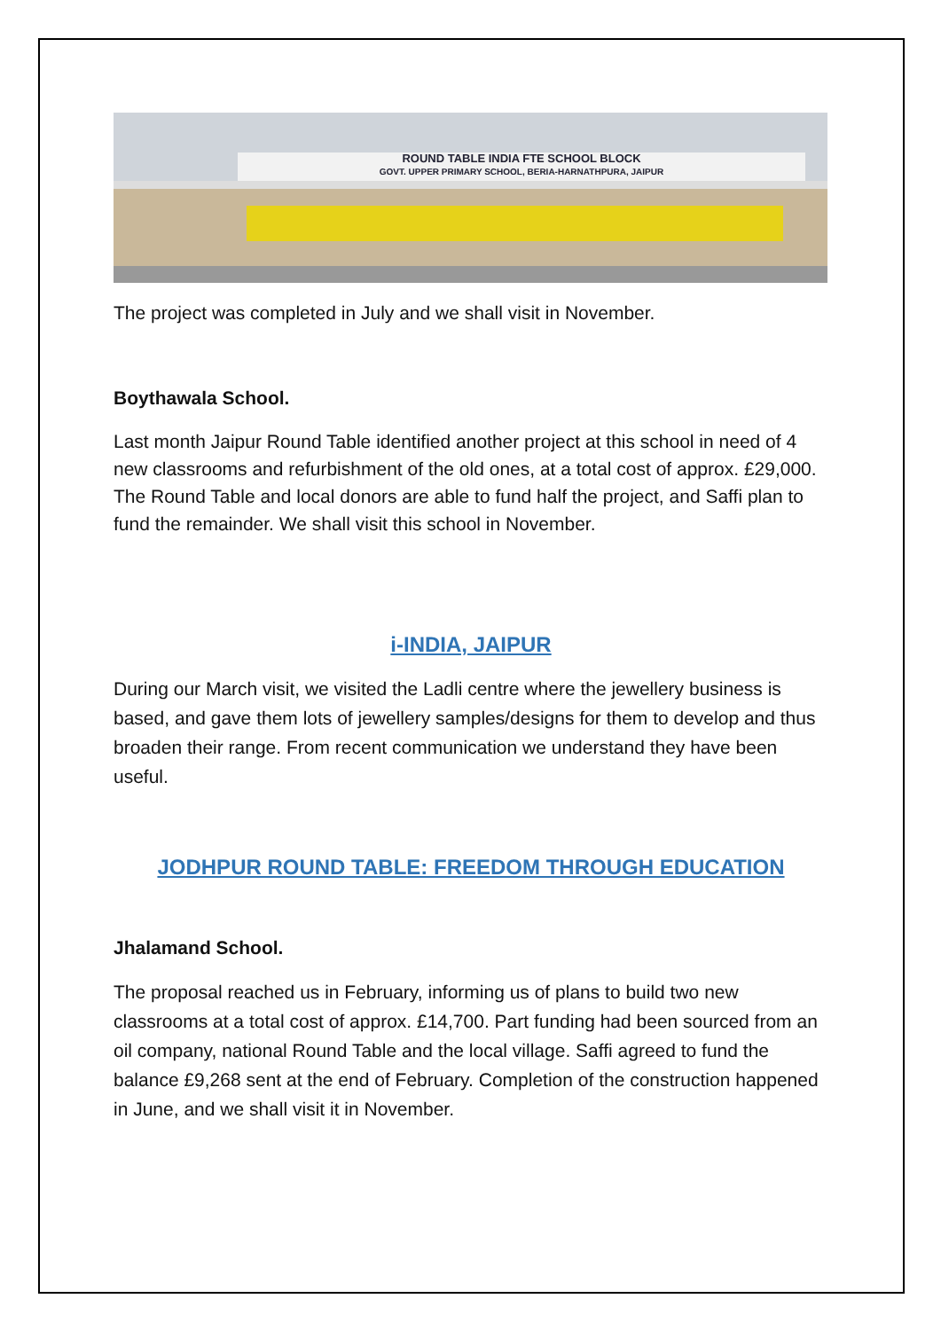ROUND TABLE INDIA FTE SCHOOL BLOCK
GOVT. UPPER PRIMARY SCHOOL, BERIA-HARNATHPURA, JAIPUR
The project was completed in July and we shall visit in November.
Boythawala School.
Last month Jaipur Round Table identified another project at this school in need of 4 new classrooms and refurbishment of the old ones, at a total cost of approx. £29,000. The Round Table and local donors are able to fund half the project, and Saffi plan to fund the remainder. We shall visit this school in November.
i-INDIA, JAIPUR
During our March visit, we visited the Ladli centre where the jewellery business is based, and gave them lots of jewellery samples/designs for them to develop and thus broaden their range. From recent communication we understand they have been useful.
JODHPUR ROUND TABLE: FREEDOM THROUGH EDUCATION
Jhalamand School.
The proposal reached us in February, informing us of plans to build two new classrooms at a total cost of approx. £14,700. Part funding had been sourced from an oil company, national Round Table and the local village. Saffi agreed to fund the balance £9,268 sent at the end of February. Completion of the construction happened in June, and we shall visit it in November.